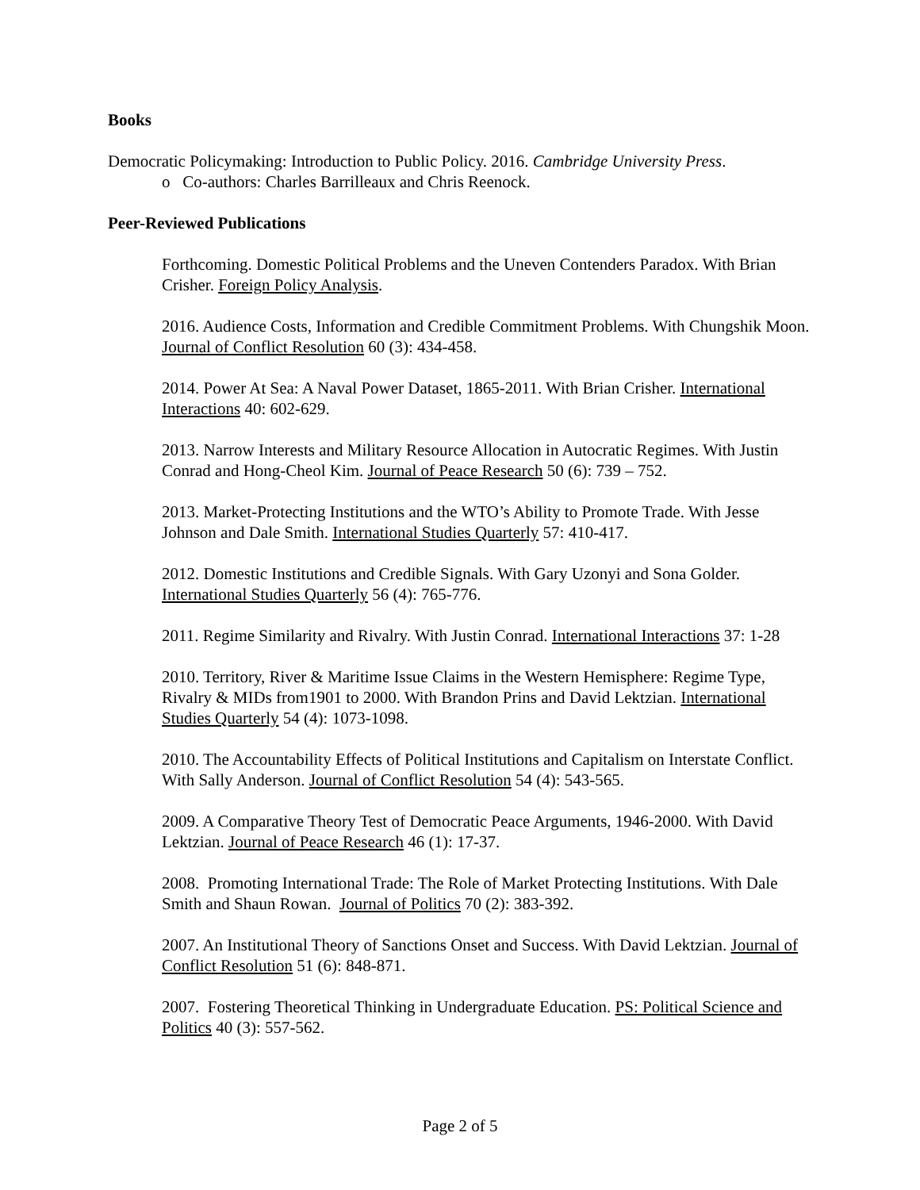Books
Democratic Policymaking: Introduction to Public Policy. 2016. Cambridge University Press.
o Co-authors: Charles Barrilleaux and Chris Reenock.
Peer-Reviewed Publications
Forthcoming. Domestic Political Problems and the Uneven Contenders Paradox. With Brian Crisher. Foreign Policy Analysis.
2016. Audience Costs, Information and Credible Commitment Problems. With Chungshik Moon. Journal of Conflict Resolution 60 (3): 434-458.
2014. Power At Sea: A Naval Power Dataset, 1865-2011. With Brian Crisher. International Interactions 40: 602-629.
2013. Narrow Interests and Military Resource Allocation in Autocratic Regimes. With Justin Conrad and Hong-Cheol Kim. Journal of Peace Research 50 (6): 739 – 752.
2013. Market-Protecting Institutions and the WTO’s Ability to Promote Trade. With Jesse Johnson and Dale Smith. International Studies Quarterly 57: 410-417.
2012. Domestic Institutions and Credible Signals. With Gary Uzonyi and Sona Golder. International Studies Quarterly 56 (4): 765-776.
2011. Regime Similarity and Rivalry. With Justin Conrad. International Interactions 37: 1-28
2010. Territory, River & Maritime Issue Claims in the Western Hemisphere: Regime Type, Rivalry & MIDs from1901 to 2000. With Brandon Prins and David Lektzian. International Studies Quarterly 54 (4): 1073-1098.
2010. The Accountability Effects of Political Institutions and Capitalism on Interstate Conflict. With Sally Anderson. Journal of Conflict Resolution 54 (4): 543-565.
2009. A Comparative Theory Test of Democratic Peace Arguments, 1946-2000. With David Lektzian. Journal of Peace Research 46 (1): 17-37.
2008. Promoting International Trade: The Role of Market Protecting Institutions. With Dale Smith and Shaun Rowan. Journal of Politics 70 (2): 383-392.
2007. An Institutional Theory of Sanctions Onset and Success. With David Lektzian. Journal of Conflict Resolution 51 (6): 848-871.
2007. Fostering Theoretical Thinking in Undergraduate Education. PS: Political Science and Politics 40 (3): 557-562.
Page 2 of 5